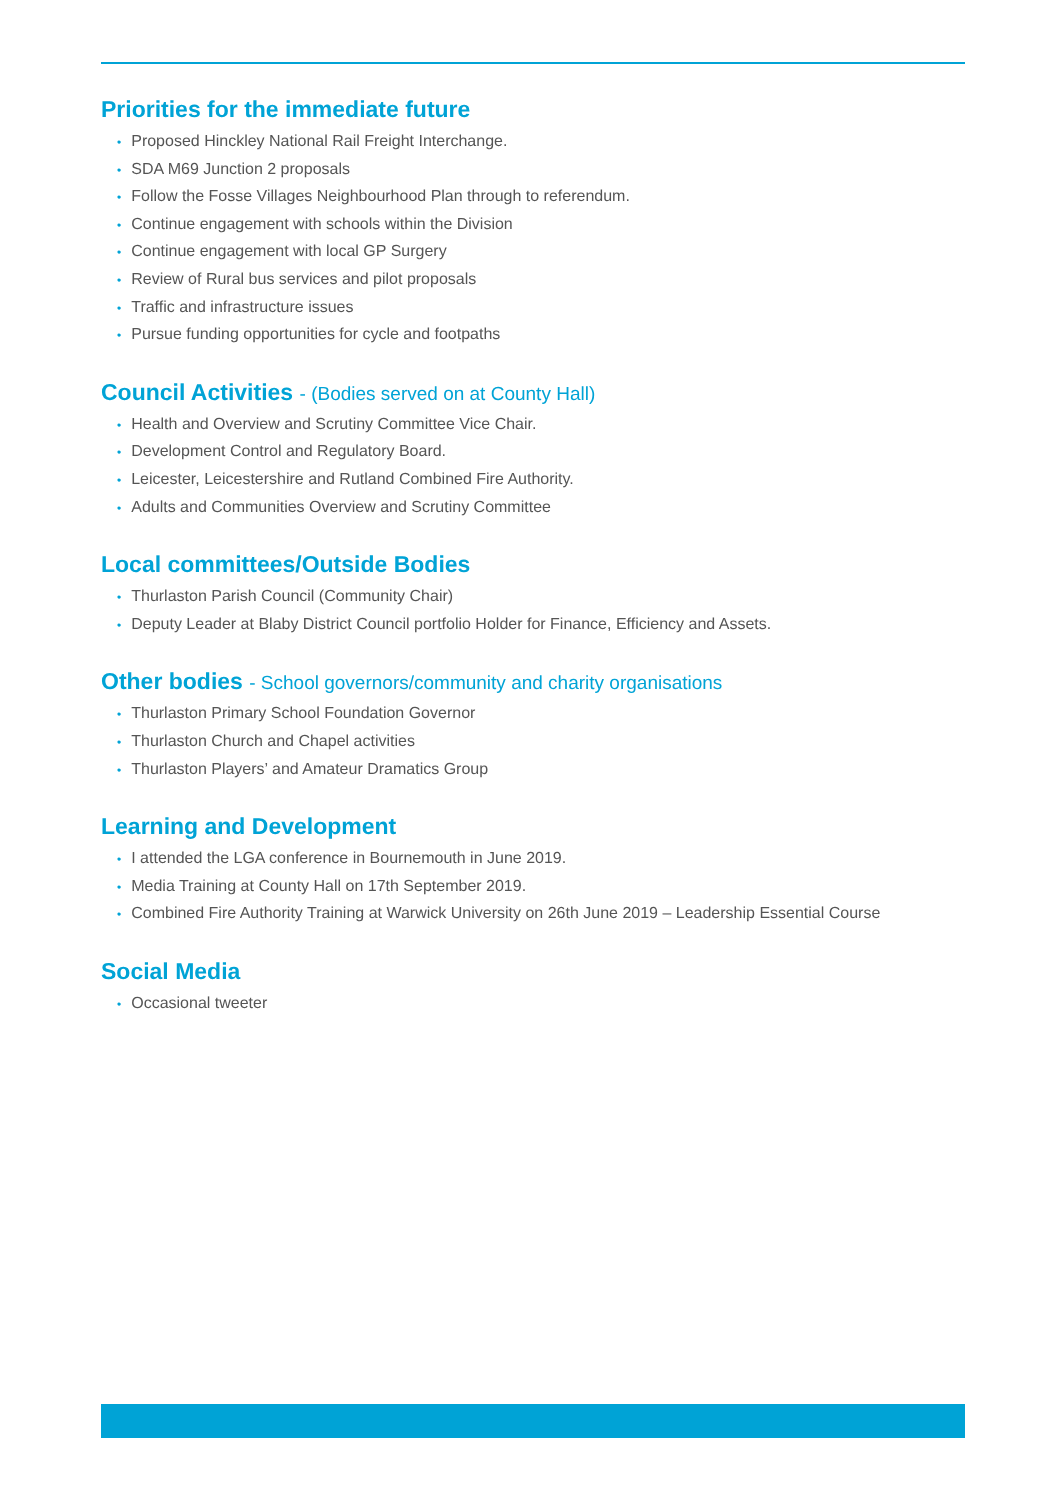Priorities for the immediate future
• Proposed Hinckley National Rail Freight Interchange.
• SDA M69 Junction 2 proposals
• Follow the Fosse Villages Neighbourhood Plan through to referendum.
• Continue engagement with schools within the Division
• Continue engagement with local GP Surgery
• Review of Rural bus services and pilot proposals
• Traffic and infrastructure issues
• Pursue funding opportunities for cycle and footpaths
Council Activities - (Bodies served on at County Hall)
• Health and Overview and Scrutiny Committee Vice Chair.
• Development Control and Regulatory Board.
• Leicester, Leicestershire and Rutland Combined Fire Authority.
• Adults and Communities Overview and Scrutiny Committee
Local committees/Outside Bodies
• Thurlaston Parish Council (Community Chair)
• Deputy Leader at Blaby District Council portfolio Holder for Finance, Efficiency and Assets.
Other bodies - School governors/community and charity organisations
• Thurlaston Primary School Foundation Governor
• Thurlaston Church and Chapel activities
• Thurlaston Players’ and Amateur Dramatics Group
Learning and Development
• I attended the LGA conference in Bournemouth in June 2019.
• Media Training at County Hall on 17th September 2019.
• Combined Fire Authority Training at Warwick University on 26th June 2019 – Leadership Essential Course
Social Media
• Occasional tweeter